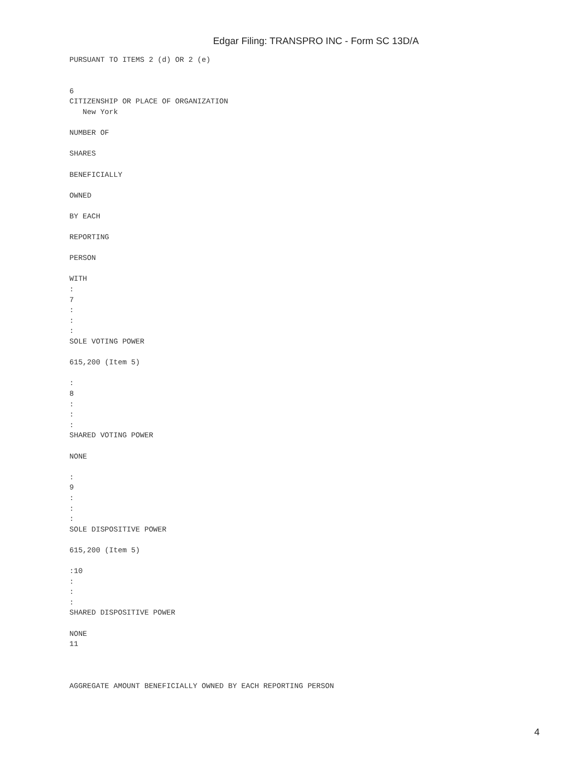Edgar Filing: TRANSPRO INC - Form SC 13D/A
PURSUANT TO ITEMS 2 (d) OR 2 (e)


6
CITIZENSHIP OR PLACE OF ORGANIZATION
   New York

NUMBER OF

SHARES

BENEFICIALLY

OWNED

BY EACH

REPORTING

PERSON

WITH
:
7
:
:
:
SOLE VOTING POWER

615,200 (Item 5)

:
8
:
:
:
SHARED VOTING POWER

NONE

:
9
:
:
:
SOLE DISPOSITIVE POWER

615,200 (Item 5)

:10
:
:
:
SHARED DISPOSITIVE POWER

NONE
11



AGGREGATE AMOUNT BENEFICIALLY OWNED BY EACH REPORTING PERSON
4